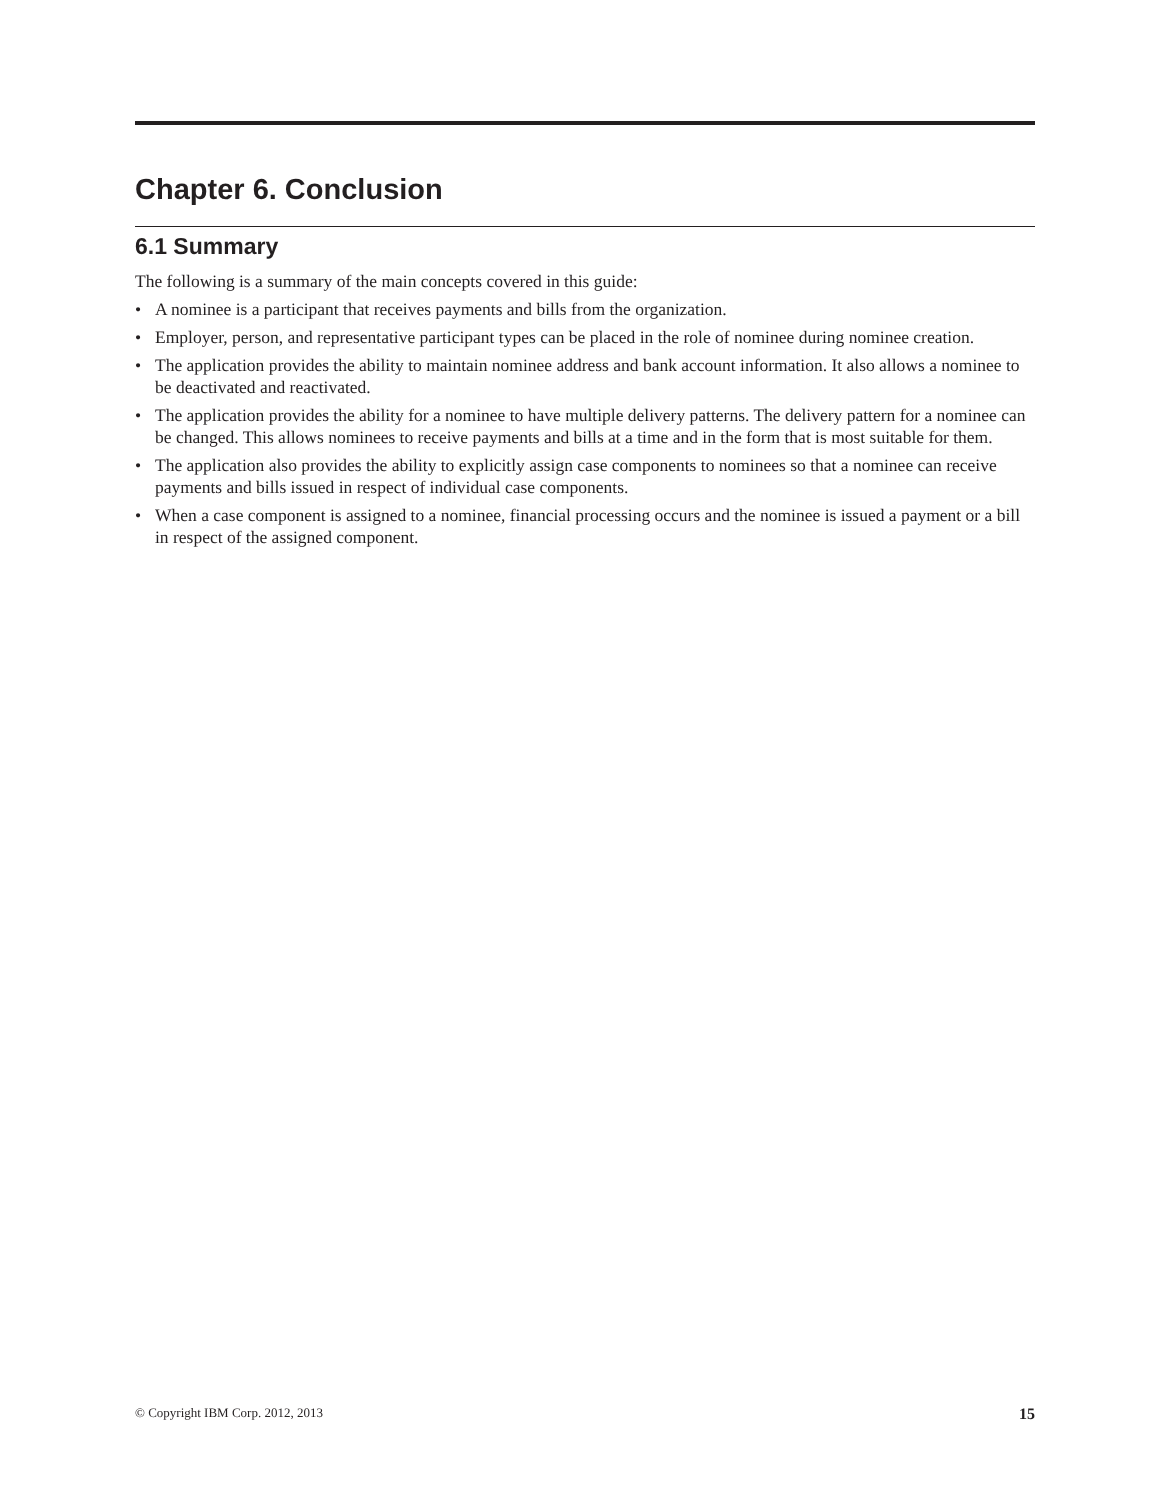Chapter 6. Conclusion
6.1 Summary
The following is a summary of the main concepts covered in this guide:
• A nominee is a participant that receives payments and bills from the organization.
• Employer, person, and representative participant types can be placed in the role of nominee during nominee creation.
• The application provides the ability to maintain nominee address and bank account information. It also allows a nominee to be deactivated and reactivated.
• The application provides the ability for a nominee to have multiple delivery patterns. The delivery pattern for a nominee can be changed. This allows nominees to receive payments and bills at a time and in the form that is most suitable for them.
• The application also provides the ability to explicitly assign case components to nominees so that a nominee can receive payments and bills issued in respect of individual case components.
• When a case component is assigned to a nominee, financial processing occurs and the nominee is issued a payment or a bill in respect of the assigned component.
© Copyright IBM Corp. 2012, 2013 15